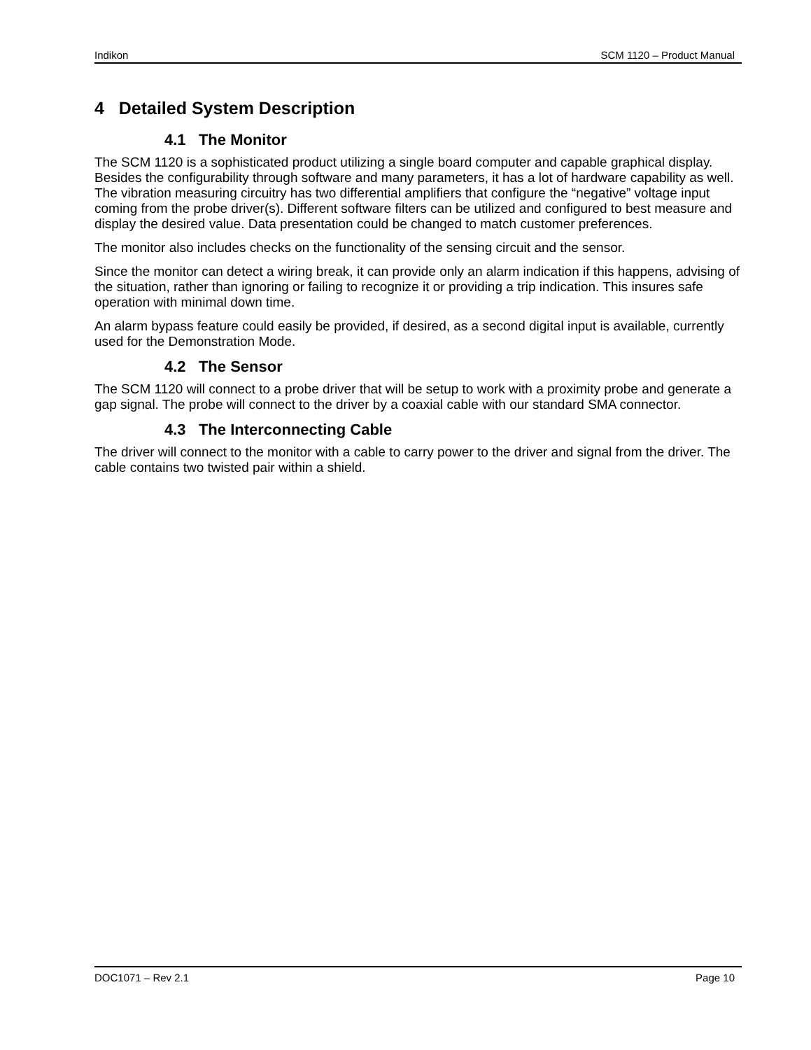Indikon SCM 1120 – Product Manual
4 Detailed System Description
4.1 The Monitor
The SCM 1120 is a sophisticated product utilizing a single board computer and capable graphical display. Besides the configurability through software and many parameters, it has a lot of hardware capability as well. The vibration measuring circuitry has two differential amplifiers that configure the “negative” voltage input coming from the probe driver(s). Different software filters can be utilized and configured to best measure and display the desired value. Data presentation could be changed to match customer preferences.
The monitor also includes checks on the functionality of the sensing circuit and the sensor.
Since the monitor can detect a wiring break, it can provide only an alarm indication if this happens, advising of the situation, rather than ignoring or failing to recognize it or providing a trip indication. This insures safe operation with minimal down time.
An alarm bypass feature could easily be provided, if desired, as a second digital input is available, currently used for the Demonstration Mode.
4.2 The Sensor
The SCM 1120 will connect to a probe driver that will be setup to work with a proximity probe and generate a gap signal. The probe will connect to the driver by a coaxial cable with our standard SMA connector.
4.3 The Interconnecting Cable
The driver will connect to the monitor with a cable to carry power to the driver and signal from the driver. The cable contains two twisted pair within a shield.
DOC1071 – Rev 2.1 Page 10